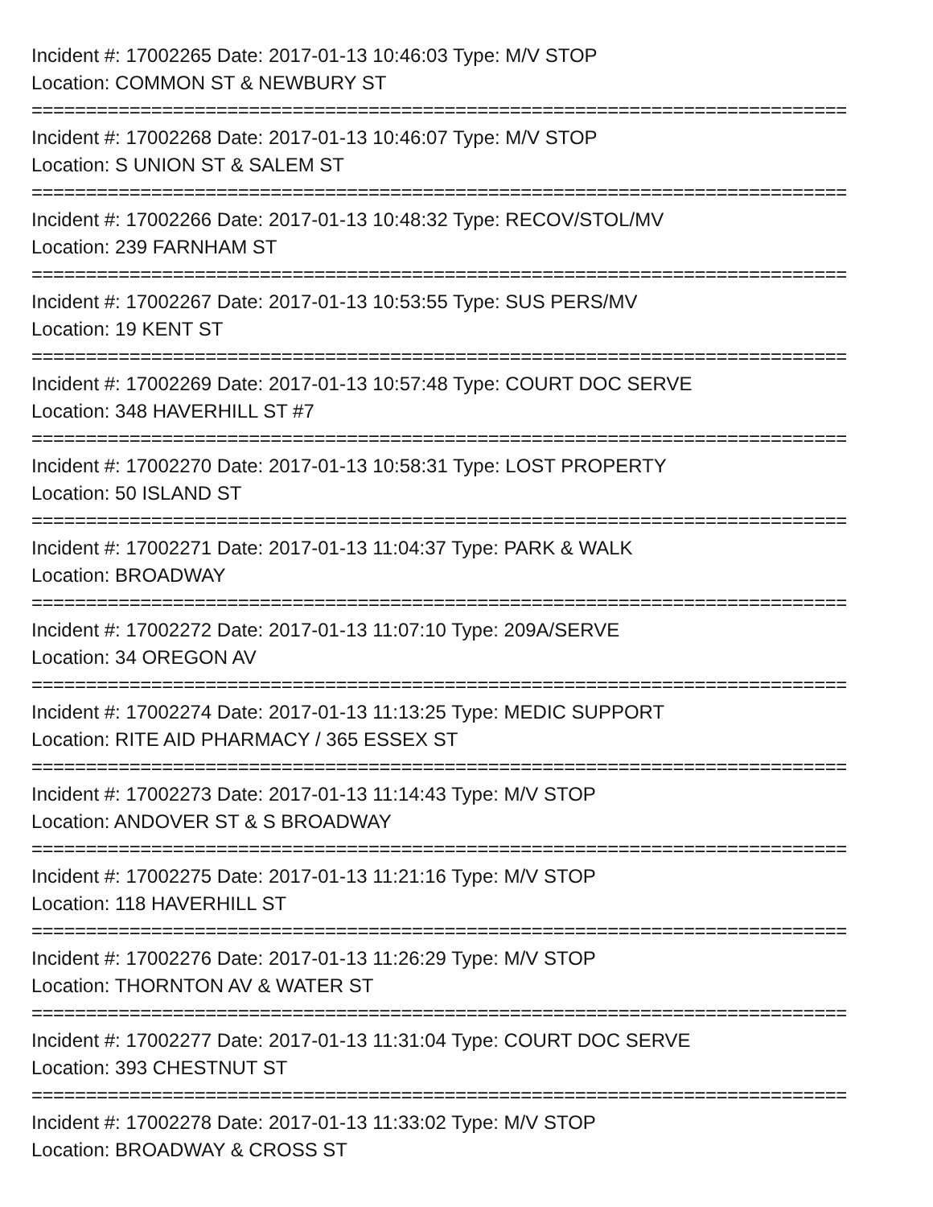Incident #: 17002265 Date: 2017-01-13 10:46:03 Type: M/V STOP
Location: COMMON ST & NEWBURY ST
===========================================================================
Incident #: 17002268 Date: 2017-01-13 10:46:07 Type: M/V STOP
Location: S UNION ST & SALEM ST
===========================================================================
Incident #: 17002266 Date: 2017-01-13 10:48:32 Type: RECOV/STOL/MV
Location: 239 FARNHAM ST
===========================================================================
Incident #: 17002267 Date: 2017-01-13 10:53:55 Type: SUS PERS/MV
Location: 19 KENT ST
===========================================================================
Incident #: 17002269 Date: 2017-01-13 10:57:48 Type: COURT DOC SERVE
Location: 348 HAVERHILL ST #7
===========================================================================
Incident #: 17002270 Date: 2017-01-13 10:58:31 Type: LOST PROPERTY
Location: 50 ISLAND ST
===========================================================================
Incident #: 17002271 Date: 2017-01-13 11:04:37 Type: PARK & WALK
Location: BROADWAY
===========================================================================
Incident #: 17002272 Date: 2017-01-13 11:07:10 Type: 209A/SERVE
Location: 34 OREGON AV
===========================================================================
Incident #: 17002274 Date: 2017-01-13 11:13:25 Type: MEDIC SUPPORT
Location: RITE AID PHARMACY / 365 ESSEX ST
===========================================================================
Incident #: 17002273 Date: 2017-01-13 11:14:43 Type: M/V STOP
Location: ANDOVER ST & S BROADWAY
===========================================================================
Incident #: 17002275 Date: 2017-01-13 11:21:16 Type: M/V STOP
Location: 118 HAVERHILL ST
===========================================================================
Incident #: 17002276 Date: 2017-01-13 11:26:29 Type: M/V STOP
Location: THORNTON AV & WATER ST
===========================================================================
Incident #: 17002277 Date: 2017-01-13 11:31:04 Type: COURT DOC SERVE
Location: 393 CHESTNUT ST
===========================================================================
Incident #: 17002278 Date: 2017-01-13 11:33:02 Type: M/V STOP
Location: BROADWAY & CROSS ST